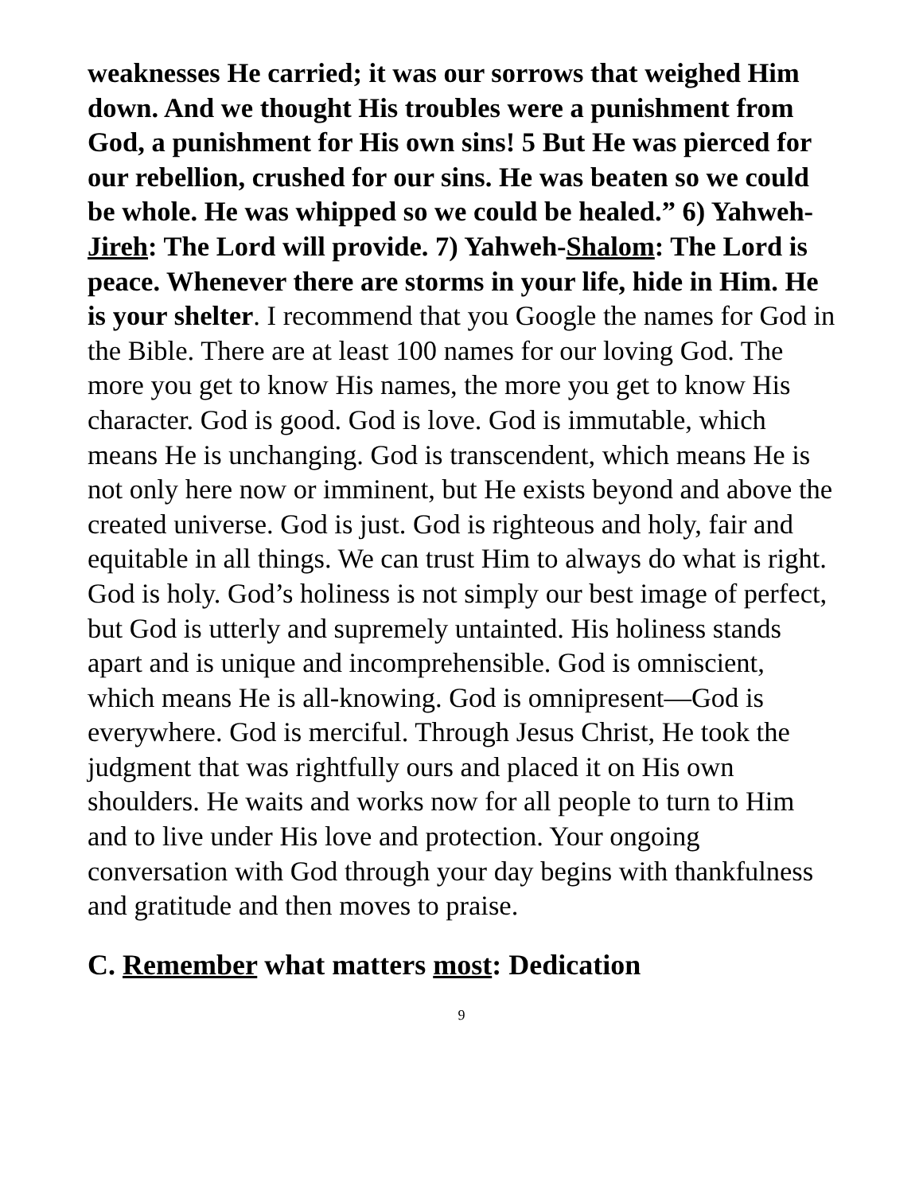weaknesses He carried; it was our sorrows that weighed Him down. And we thought His troubles were a punishment from God, a punishment for His own sins! 5 But He was pierced for our rebellion, crushed for our sins. He was beaten so we could be whole. He was whipped so we could be healed.” 6) Yahweh-Jireh: The Lord will provide. 7) Yahweh-Shalom: The Lord is peace. Whenever there are storms in your life, hide in Him. He is your shelter. I recommend that you Google the names for God in the Bible. There are at least 100 names for our loving God. The more you get to know His names, the more you get to know His character. God is good. God is love. God is immutable, which means He is unchanging. God is transcendent, which means He is not only here now or imminent, but He exists beyond and above the created universe. God is just. God is righteous and holy, fair and equitable in all things. We can trust Him to always do what is right. God is holy. God’s holiness is not simply our best image of perfect, but God is utterly and supremely untainted. His holiness stands apart and is unique and incomprehensible. God is omniscient, which means He is all-knowing. God is omnipresent—God is everywhere. God is merciful. Through Jesus Christ, He took the judgment that was rightfully ours and placed it on His own shoulders. He waits and works now for all people to turn to Him and to live under His love and protection. Your ongoing conversation with God through your day begins with thankfulness and gratitude and then moves to praise.
C. Remember what matters most: Dedication
9